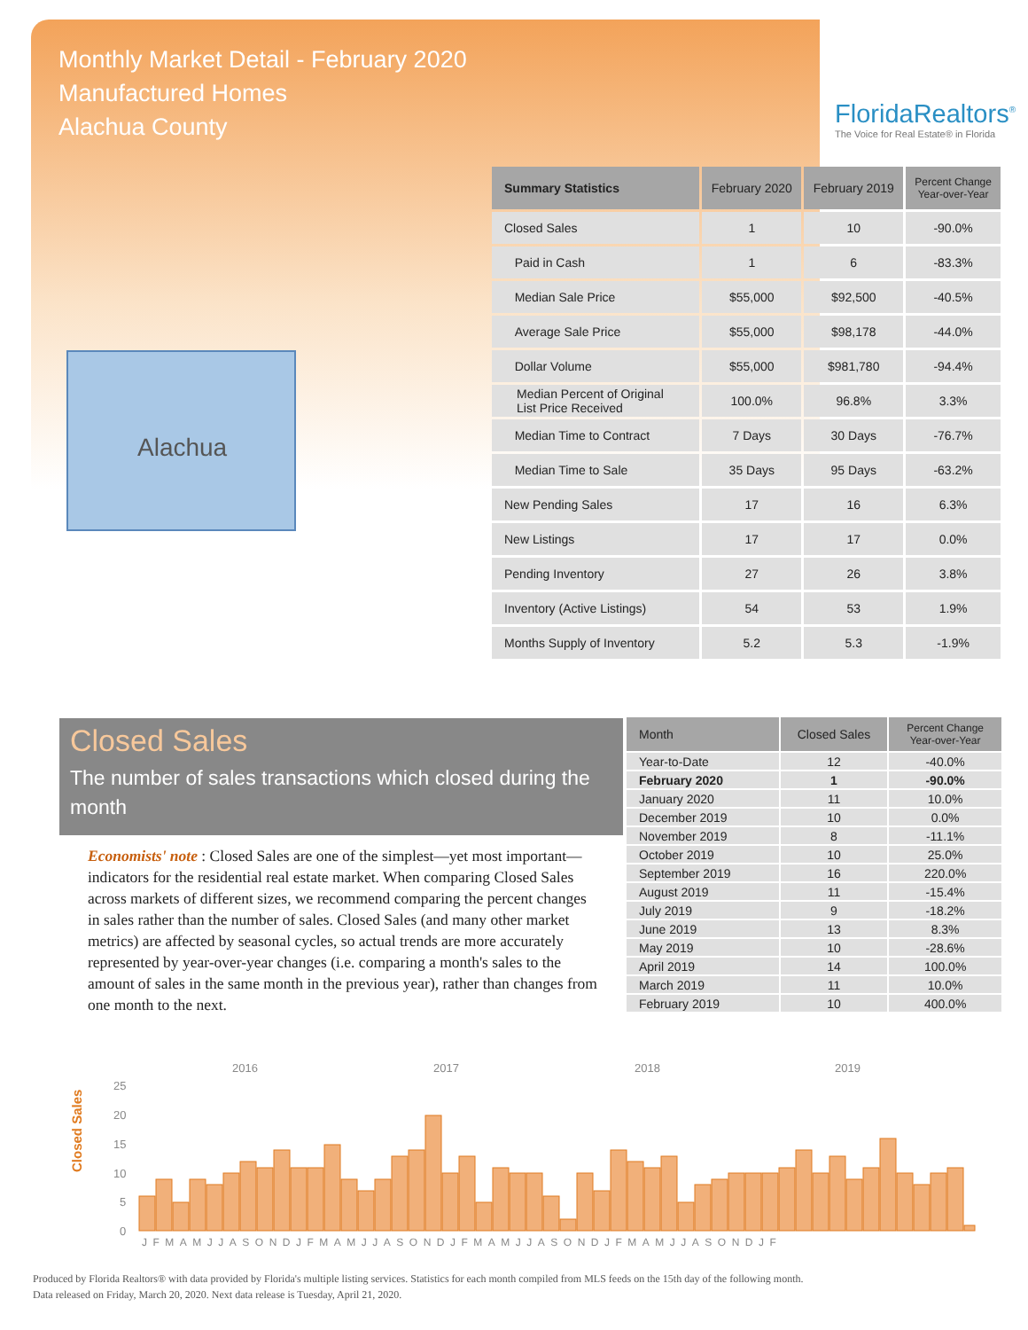Monthly Market Detail - February 2020
Manufactured Homes
Alachua County
FloridaRealtors<sup>®</sup>
The Voice for Real Estate® in Florida
Alachua
| Summary Statistics | February 2020 | February 2019 | Percent Change Year-over-Year |
| --- | --- | --- | --- |
| Closed Sales | 1 | 10 | -90.0% |
| Paid in Cash | 1 | 6 | -83.3% |
| Median Sale Price | $55,000 | $92,500 | -40.5% |
| Average Sale Price | $55,000 | $98,178 | -44.0% |
| Dollar Volume | $55,000 | $981,780 | -94.4% |
| Median Percent of Original List Price Received | 100.0% | 96.8% | 3.3% |
| Median Time to Contract | 7 Days | 30 Days | -76.7% |
| Median Time to Sale | 35 Days | 95 Days | -63.2% |
| New Pending Sales | 17 | 16 | 6.3% |
| New Listings | 17 | 17 | 0.0% |
| Pending Inventory | 27 | 26 | 3.8% |
| Inventory (Active Listings) | 54 | 53 | 1.9% |
| Months Supply of Inventory | 5.2 | 5.3 | -1.9% |
Closed Sales
The number of sales transactions which closed during the month
Economists' note : Closed Sales are one of the simplest—yet most important—indicators for the residential real estate market. When comparing Closed Sales across markets of different sizes, we recommend comparing the percent changes in sales rather than the number of sales. Closed Sales (and many other market metrics) are affected by seasonal cycles, so actual trends are more accurately represented by year-over-year changes (i.e. comparing a month's sales to the amount of sales in the same month in the previous year), rather than changes from one month to the next.
| Month | Closed Sales | Percent Change Year-over-Year |
| --- | --- | --- |
| Year-to-Date | 12 | -40.0% |
| February 2020 | 1 | -90.0% |
| January 2020 | 11 | 10.0% |
| December 2019 | 10 | 0.0% |
| November 2019 | 8 | -11.1% |
| October 2019 | 10 | 25.0% |
| September 2019 | 16 | 220.0% |
| August 2019 | 11 | -15.4% |
| July 2019 | 9 | -18.2% |
| June 2019 | 13 | 8.3% |
| May 2019 | 10 | -28.6% |
| April 2019 | 14 | 100.0% |
| March 2019 | 11 | 10.0% |
| February 2019 | 10 | 400.0% |
Closed Sales
2016
2017
2018
2019
25
20
15
10
5
0
JFMAMJJASONDJFMAMJJASONDJFMAMJJASONDJFMAMJJASONDJF
Produced by Florida Realtors® with data provided by Florida's multiple listing services. Statistics for each month compiled from MLS feeds on the 15th day of the following month.
Data released on Friday, March 20, 2020. Next data release is Tuesday, April 21, 2020.